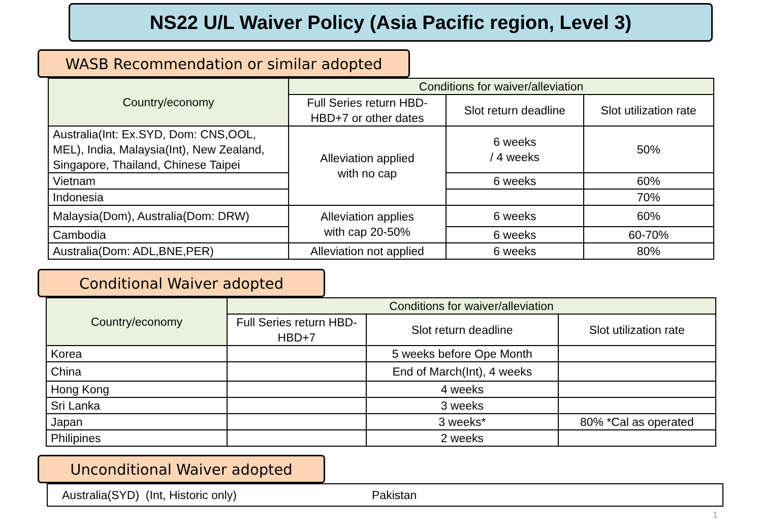NS22 U/L Waiver Policy (Asia Pacific region, Level 3)
WASB Recommendation or similar adopted
| Country/economy | Conditions for waiver/alleviation | | |
| --- | --- | --- | --- |
| | Full Series return HBD-HBD+7 or other dates | Slot return deadline | Slot utilization rate |
| Australia(Int: Ex.SYD, Dom: CNS,OOL, MEL), India, Malaysia(Int), New Zealand, Singapore, Thailand, Chinese Taipei | Alleviation applied with no cap | 6 weeks / 4 weeks | 50% |
| Vietnam | | 6 weeks | 60% |
| Indonesia | | | 70% |
| Malaysia(Dom), Australia(Dom: DRW) | Alleviation applies with cap 20-50% | 6 weeks | 60% |
| Cambodia | | 6 weeks | 60-70% |
| Australia(Dom: ADL,BNE,PER) | Alleviation not applied | 6 weeks | 80% |
Conditional Waiver adopted
| Country/economy | Conditions for waiver/alleviation | | |
| --- | --- | --- | --- |
| | Full Series return HBD-HBD+7 | Slot return deadline | Slot utilization rate |
| Korea | | 5 weeks before Ope Month | |
| China | | End of March(Int), 4 weeks | |
| Hong Kong | | 4 weeks | |
| Sri Lanka | | 3 weeks | |
| Japan | | 3 weeks* | 80% *Cal as operated |
| Philipines | | 2 weeks | |
Unconditional Waiver adopted
Australia(SYD) (Int, Historic only) Pakistan
1